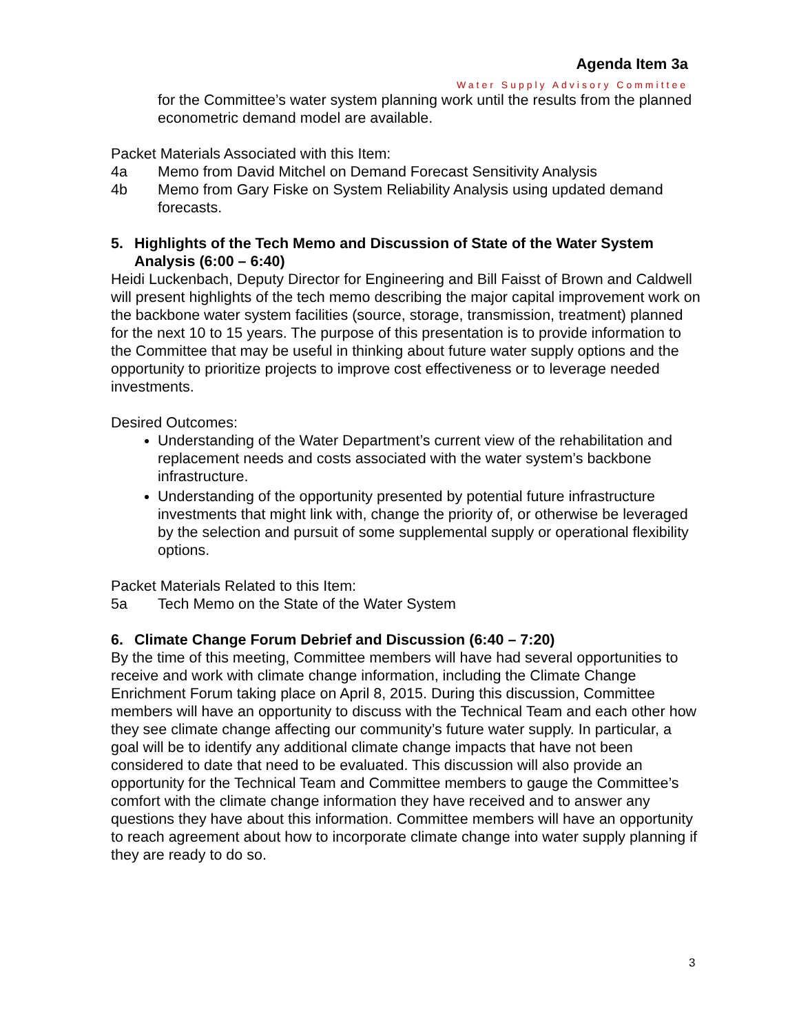Agenda Item 3a
Water Supply Advisory Committee
for the Committee’s water system planning work until the results from the planned econometric demand model are available.
Packet Materials Associated with this Item:
4a Memo from David Mitchel on Demand Forecast Sensitivity Analysis
4b Memo from Gary Fiske on System Reliability Analysis using updated demand forecasts.
5. Highlights of the Tech Memo and Discussion of State of the Water System Analysis (6:00 – 6:40)
Heidi Luckenbach, Deputy Director for Engineering and Bill Faisst of Brown and Caldwell will present highlights of the tech memo describing the major capital improvement work on the backbone water system facilities (source, storage, transmission, treatment) planned for the next 10 to 15 years. The purpose of this presentation is to provide information to the Committee that may be useful in thinking about future water supply options and the opportunity to prioritize projects to improve cost effectiveness or to leverage needed investments.
Desired Outcomes:
Understanding of the Water Department’s current view of the rehabilitation and replacement needs and costs associated with the water system’s backbone infrastructure.
Understanding of the opportunity presented by potential future infrastructure investments that might link with, change the priority of, or otherwise be leveraged by the selection and pursuit of some supplemental supply or operational flexibility options.
Packet Materials Related to this Item:
5a Tech Memo on the State of the Water System
6. Climate Change Forum Debrief and Discussion (6:40 – 7:20)
By the time of this meeting, Committee members will have had several opportunities to receive and work with climate change information, including the Climate Change Enrichment Forum taking place on April 8, 2015. During this discussion, Committee members will have an opportunity to discuss with the Technical Team and each other how they see climate change affecting our community’s future water supply. In particular, a goal will be to identify any additional climate change impacts that have not been considered to date that need to be evaluated. This discussion will also provide an opportunity for the Technical Team and Committee members to gauge the Committee’s comfort with the climate change information they have received and to answer any questions they have about this information. Committee members will have an opportunity to reach agreement about how to incorporate climate change into water supply planning if they are ready to do so.
3